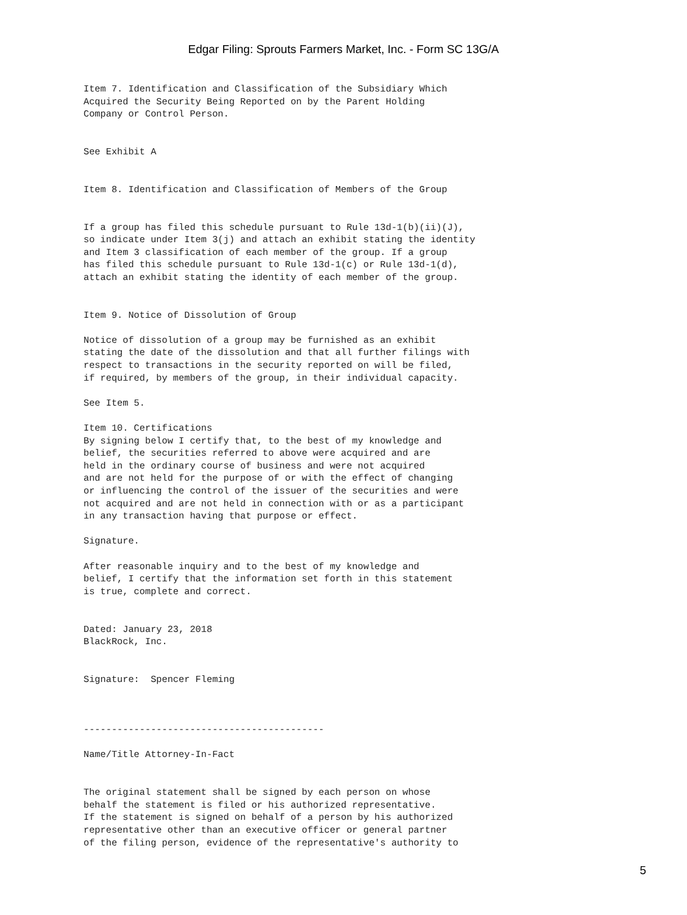Edgar Filing: Sprouts Farmers Market, Inc. - Form SC 13G/A
Item 7. Identification and Classification of the Subsidiary Which
Acquired the Security Being Reported on by the Parent Holding
Company or Control Person.


See Exhibit A


Item 8. Identification and Classification of Members of the Group


If a group has filed this schedule pursuant to Rule 13d-1(b)(ii)(J),
so indicate under Item 3(j) and attach an exhibit stating the identity
and Item 3 classification of each member of the group. If a group
has filed this schedule pursuant to Rule 13d-1(c) or Rule 13d-1(d),
attach an exhibit stating the identity of each member of the group.


Item 9. Notice of Dissolution of Group

Notice of dissolution of a group may be furnished as an exhibit
stating the date of the dissolution and that all further filings with
respect to transactions in the security reported on will be filed,
if required, by members of the group, in their individual capacity.

See Item 5.

Item 10. Certifications
By signing below I certify that, to the best of my knowledge and
belief, the securities referred to above were acquired and are
held in the ordinary course of business and were not acquired
and are not held for the purpose of or with the effect of changing
or influencing the control of the issuer of the securities and were
not acquired and are not held in connection with or as a participant
in any transaction having that purpose or effect.

Signature.

After reasonable inquiry and to the best of my knowledge and
belief, I certify that the information set forth in this statement
is true, complete and correct.


Dated: January 23, 2018
BlackRock, Inc.


Signature:  Spencer Fleming



-------------------------------------------

Name/Title Attorney-In-Fact


The original statement shall be signed by each person on whose
behalf the statement is filed or his authorized representative.
If the statement is signed on behalf of a person by his authorized
representative other than an executive officer or general partner
of the filing person, evidence of the representative's authority to
5